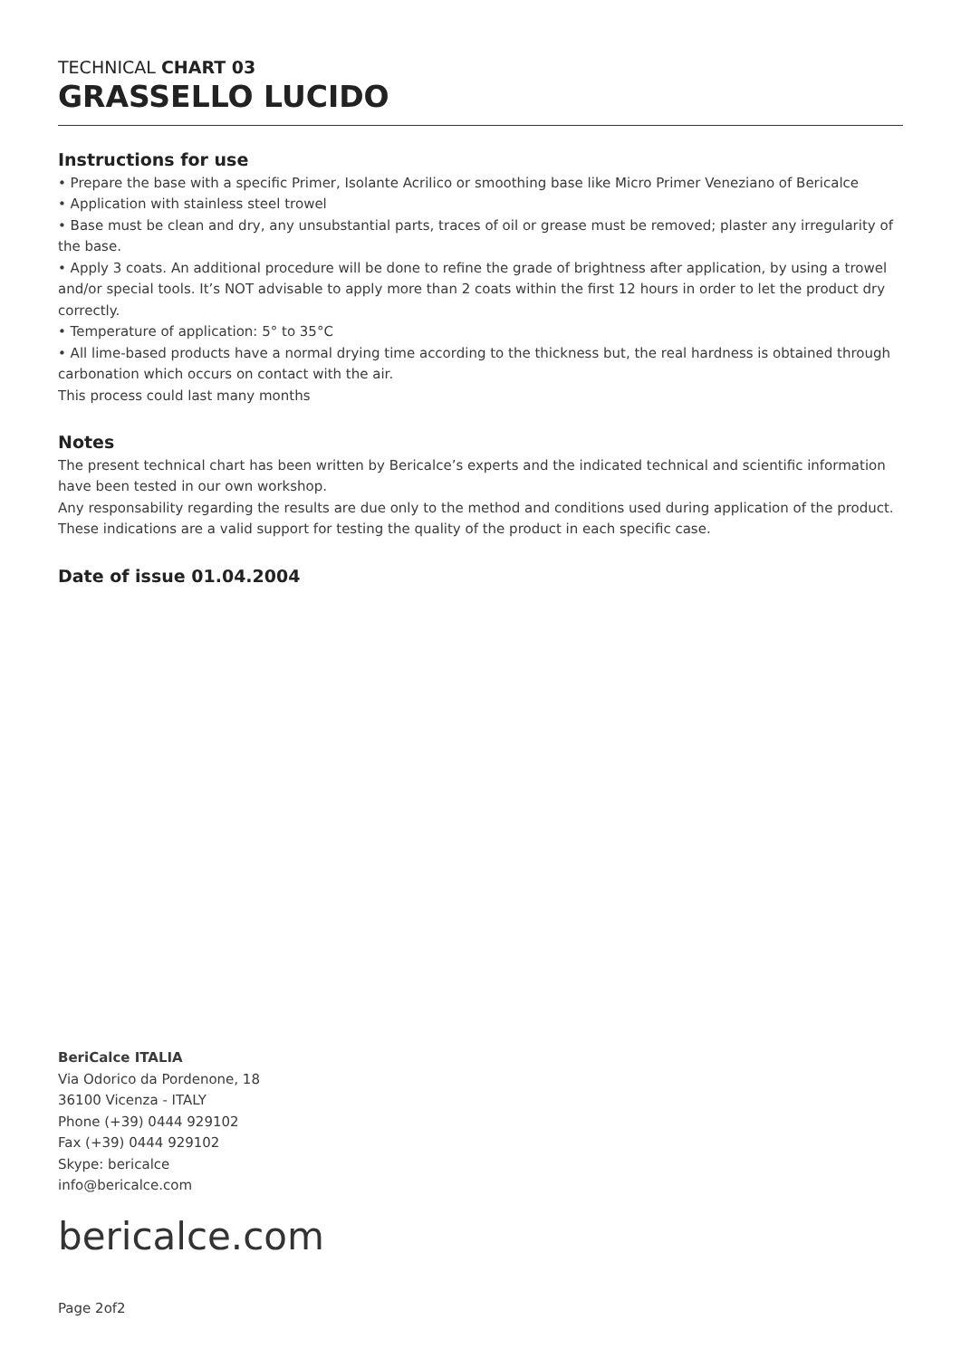TECHNICAL CHART 03
GRASSELLO LUCIDO
Instructions for use
• Prepare the base with a specific Primer, Isolante Acrilico or smoothing base like Micro Primer Veneziano of Bericalce
• Application with stainless steel trowel
• Base must be clean and dry, any unsubstantial parts, traces of oil or grease must be removed; plaster any irregularity of the base.
• Apply 3 coats. An additional procedure will be done to refine the grade of brightness after application, by using a trowel and/or special tools. It’s NOT advisable to apply more than 2 coats within the first 12 hours in order to let the product dry correctly.
• Temperature of application: 5° to 35°C
• All lime-based products have a normal drying time according to the thickness but, the real hardness is obtained through carbonation which occurs on contact with the air.
This process could last many months
Notes
The present technical chart has been written by Bericalce’s experts and the indicated technical and scientific information have been tested in our own workshop.
Any responsability regarding the results are due only to the method and conditions used during application of the product.
These indications are a valid support for testing the quality of the product in each specific case.
Date of issue 01.04.2004
BeriCalce ITALIA
Via Odorico da Pordenone, 18
36100 Vicenza - ITALY
Phone (+39) 0444 929102
Fax (+39) 0444 929102
Skype: bericalce
info@bericalce.com
bericalce.com
Page 2of2